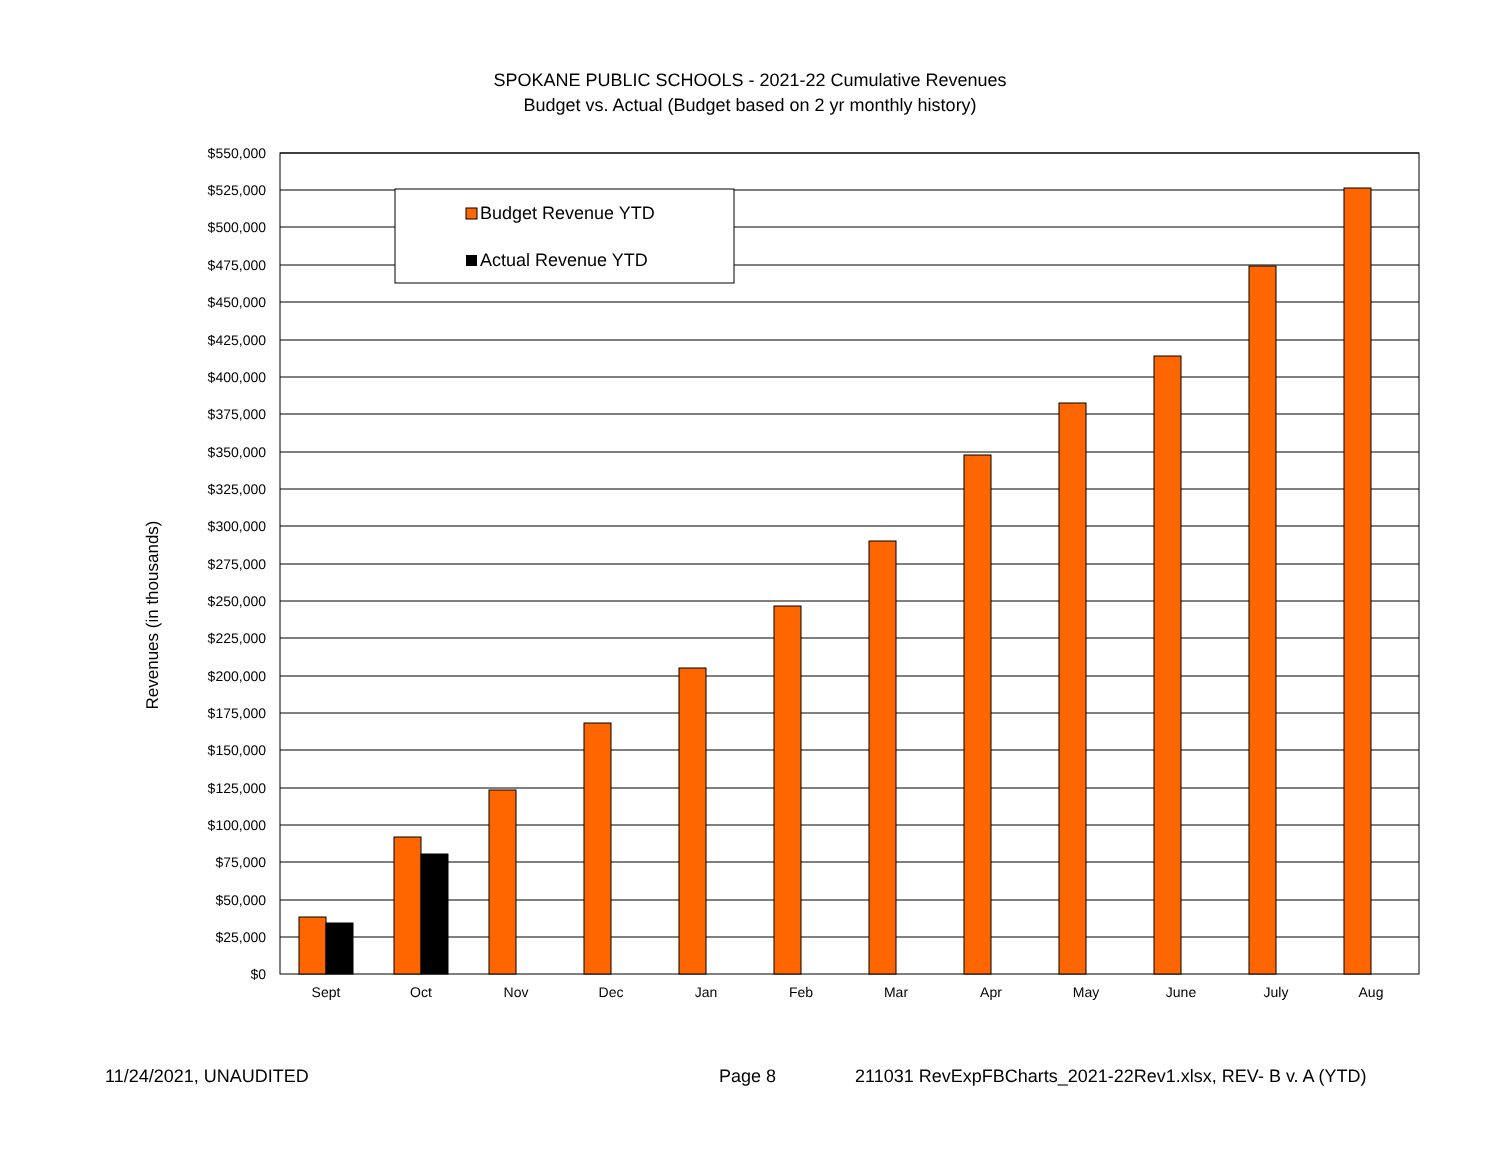SPOKANE PUBLIC SCHOOLS - 2021-22 Cumulative Revenues
Budget vs. Actual (Budget based on 2 yr monthly history)
Revenues (in thousands)
$550,000
$525,000
$500,000
$475,000
$450,000
$425,000
$400,000
$375,000
$350,000
$325,000
$300,000
$275,000
$250,000
$225,000
$200,000
$175,000
$150,000
$125,000
$100,000
$75,000
$50,000
$25,000
$0
Sept
Oct
Nov
Dec
Jan
Feb
Mar
Apr
May
June
July
Aug
Budget Revenue YTD
Actual Revenue YTD
11/24/2021, UNAUDITED Page 8
211031 RevExpFBCharts_2021-22Rev1.xlsx, REV- B v. A (YTD)